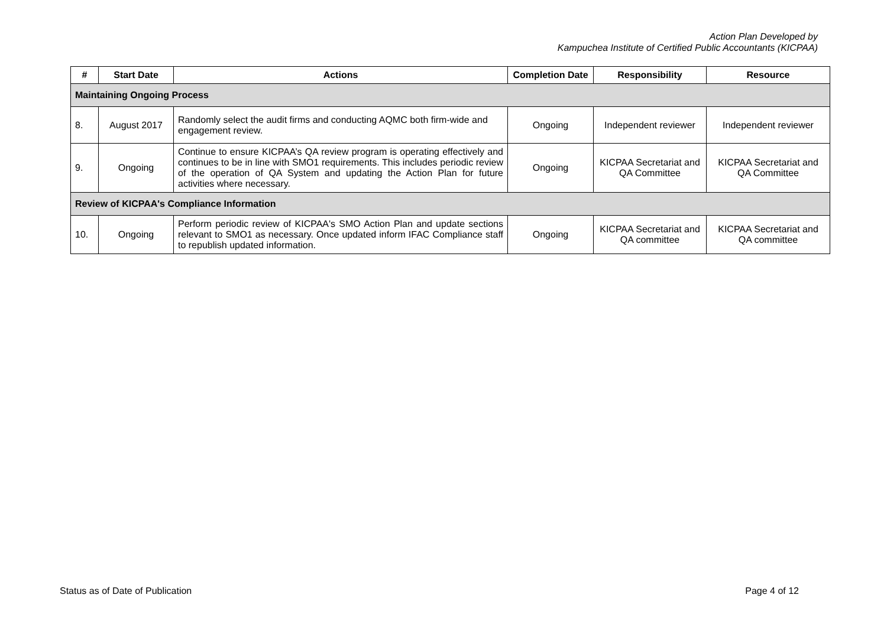Action Plan Developed by
Kampuchea Institute of Certified Public Accountants (KICPAA)
| # | Start Date | Actions | Completion Date | Responsibility | Resource |
| --- | --- | --- | --- | --- | --- |
| Maintaining Ongoing Process | | | | | |
| 8. | August 2017 | Randomly select the audit firms and conducting AQMC both firm-wide and engagement review. | Ongoing | Independent reviewer | Independent reviewer |
| 9. | Ongoing | Continue to ensure KICPAA’s QA review program is operating effectively and continues to be in line with SMO1 requirements. This includes periodic review of the operation of QA System and updating the Action Plan for future activities where necessary. | Ongoing | KICPAA Secretariat and QA Committee | KICPAA Secretariat and QA Committee |
| Review of KICPAA's Compliance Information | | | | | |
| 10. | Ongoing | Perform periodic review of KICPAA's SMO Action Plan and update sections relevant to SMO1 as necessary. Once updated inform IFAC Compliance staff to republish updated information. | Ongoing | KICPAA Secretariat and QA committee | KICPAA Secretariat and QA committee |
Status as of Date of Publication Page 4 of 12